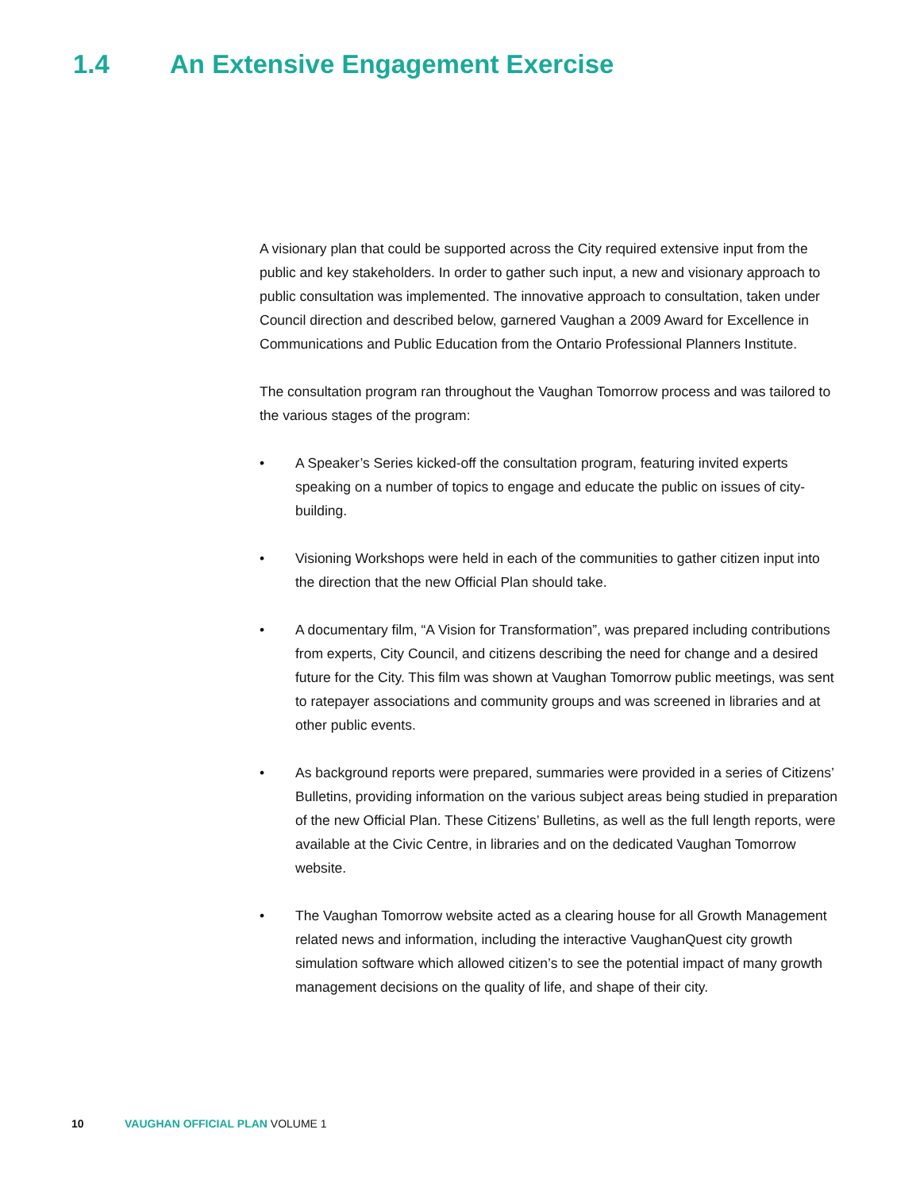1.4 An Extensive Engagement Exercise
A visionary plan that could be supported across the City required extensive input from the public and key stakeholders. In order to gather such input, a new and visionary approach to public consultation was implemented. The innovative approach to consultation, taken under Council direction and described below, garnered Vaughan a 2009 Award for Excellence in Communications and Public Education from the Ontario Professional Planners Institute.
The consultation program ran throughout the Vaughan Tomorrow process and was tailored to the various stages of the program:
• A Speaker’s Series kicked-off the consultation program, featuring invited experts speaking on a number of topics to engage and educate the public on issues of city-building.
• Visioning Workshops were held in each of the communities to gather citizen input into the direction that the new Official Plan should take.
• A documentary film, “A Vision for Transformation”, was prepared including contributions from experts, City Council, and citizens describing the need for change and a desired future for the City. This film was shown at Vaughan Tomorrow public meetings, was sent to ratepayer associations and community groups and was screened in libraries and at other public events.
• As background reports were prepared, summaries were provided in a series of Citizens’ Bulletins, providing information on the various subject areas being studied in preparation of the new Official Plan. These Citizens’ Bulletins, as well as the full length reports, were available at the Civic Centre, in libraries and on the dedicated Vaughan Tomorrow website.
• The Vaughan Tomorrow website acted as a clearing house for all Growth Management related news and information, including the interactive VaughanQuest city growth simulation software which allowed citizen’s to see the potential impact of many growth management decisions on the quality of life, and shape of their city.
10 VAUGHAN OFFICIAL PLAN VOLUME 1